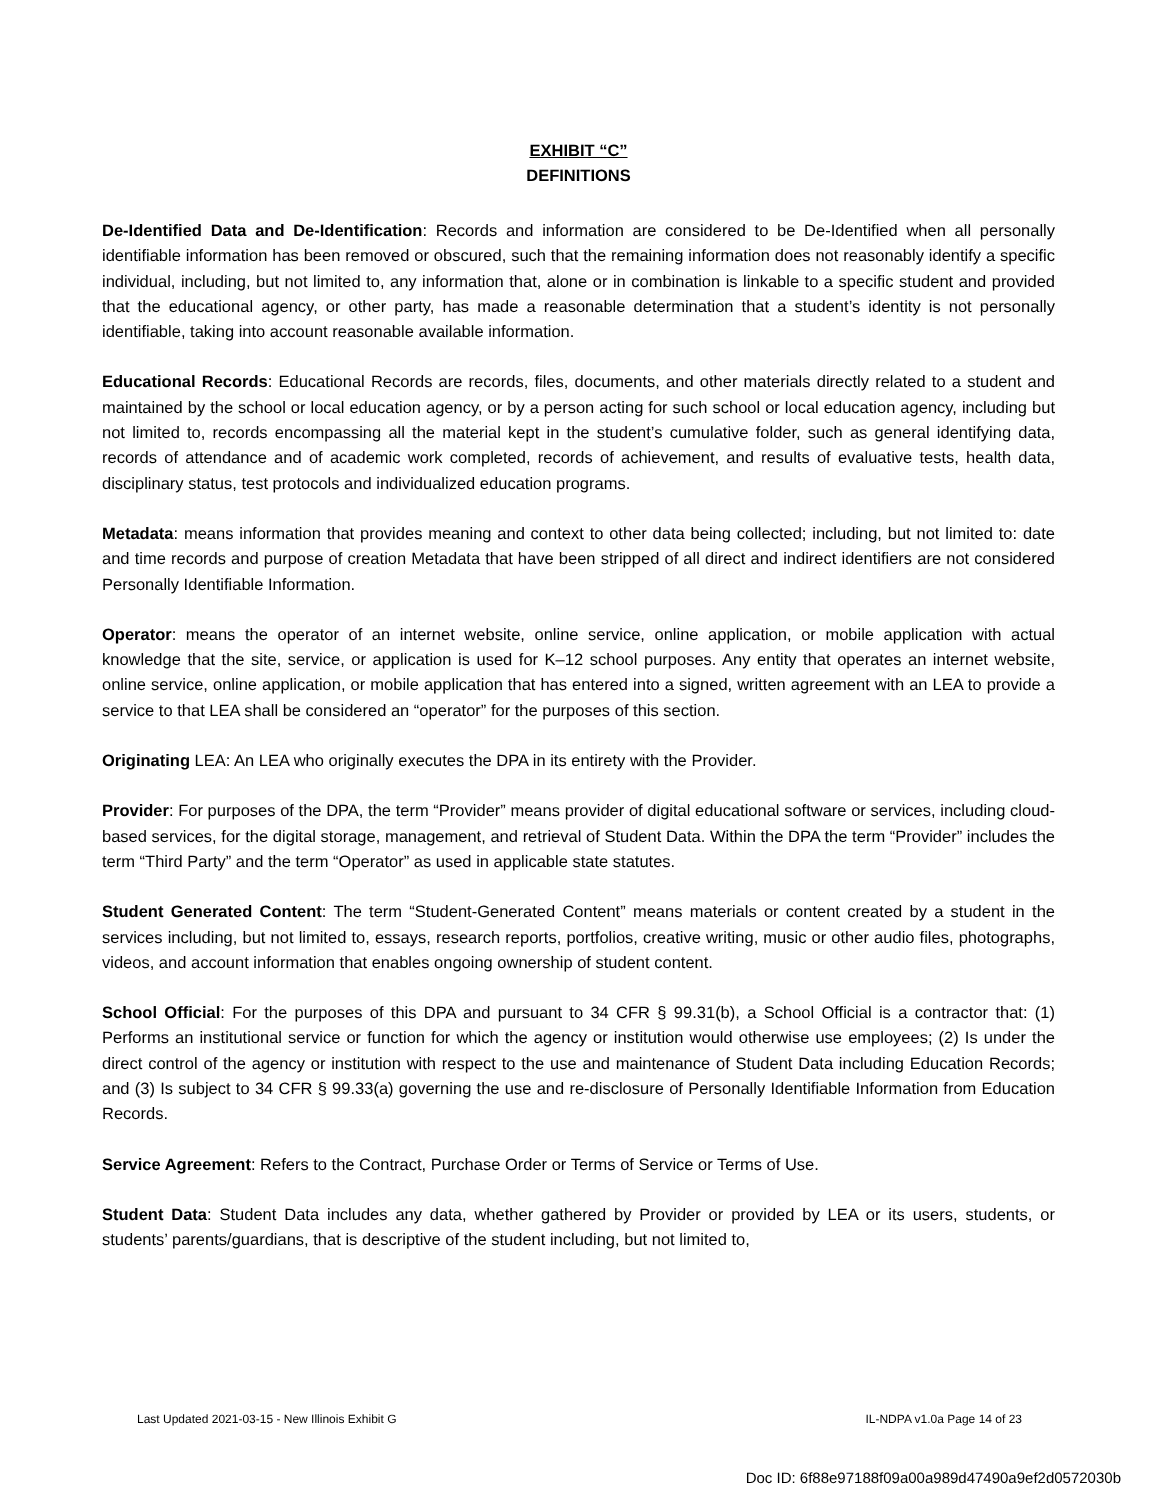EXHIBIT “C”
DEFINITIONS
De-Identified Data and De-Identification: Records and information are considered to be De-Identified when all personally identifiable information has been removed or obscured, such that the remaining information does not reasonably identify a specific individual, including, but not limited to, any information that, alone or in combination is linkable to a specific student and provided that the educational agency, or other party, has made a reasonable determination that a student’s identity is not personally identifiable, taking into account reasonable available information.
Educational Records: Educational Records are records, files, documents, and other materials directly related to a student and maintained by the school or local education agency, or by a person acting for such school or local education agency, including but not limited to, records encompassing all the material kept in the student’s cumulative folder, such as general identifying data, records of attendance and of academic work completed, records of achievement, and results of evaluative tests, health data, disciplinary status, test protocols and individualized education programs.
Metadata: means information that provides meaning and context to other data being collected; including, but not limited to: date and time records and purpose of creation Metadata that have been stripped of all direct and indirect identifiers are not considered Personally Identifiable Information.
Operator: means the operator of an internet website, online service, online application, or mobile application with actual knowledge that the site, service, or application is used for K–12 school purposes. Any entity that operates an internet website, online service, online application, or mobile application that has entered into a signed, written agreement with an LEA to provide a service to that LEA shall be considered an “operator” for the purposes of this section.
Originating LEA: An LEA who originally executes the DPA in its entirety with the Provider.
Provider: For purposes of the DPA, the term “Provider” means provider of digital educational software or services, including cloud-based services, for the digital storage, management, and retrieval of Student Data. Within the DPA the term “Provider” includes the term “Third Party” and the term “Operator” as used in applicable state statutes.
Student Generated Content: The term “Student-Generated Content” means materials or content created by a student in the services including, but not limited to, essays, research reports, portfolios, creative writing, music or other audio files, photographs, videos, and account information that enables ongoing ownership of student content.
School Official: For the purposes of this DPA and pursuant to 34 CFR § 99.31(b), a School Official is a contractor that: (1) Performs an institutional service or function for which the agency or institution would otherwise use employees; (2) Is under the direct control of the agency or institution with respect to the use and maintenance of Student Data including Education Records; and (3) Is subject to 34 CFR § 99.33(a) governing the use and re-disclosure of Personally Identifiable Information from Education Records.
Service Agreement: Refers to the Contract, Purchase Order or Terms of Service or Terms of Use.
Student Data: Student Data includes any data, whether gathered by Provider or provided by LEA or its users, students, or students’ parents/guardians, that is descriptive of the student including, but not limited to,
Last Updated 2021-03-15 - New Illinois Exhibit G IL-NDPA v1.0a Page 14 of 23
Doc ID: 6f88e97188f09a00a989d47490a9ef2d0572030b